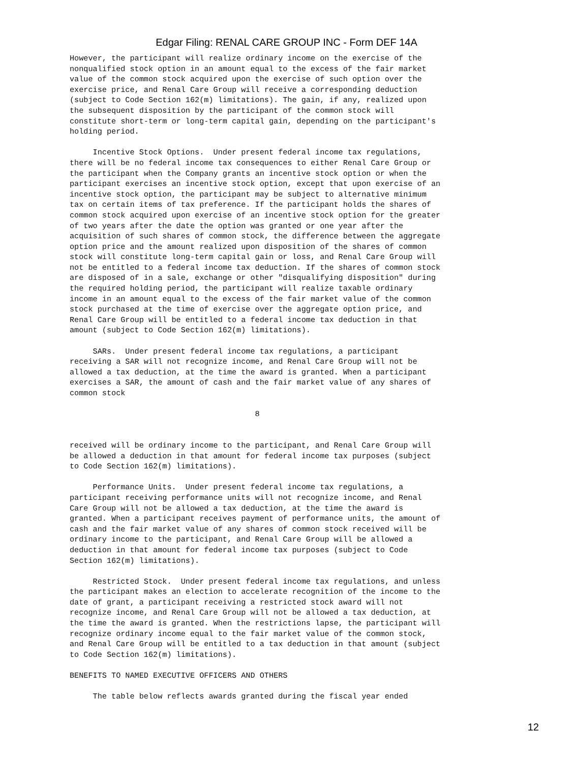Edgar Filing: RENAL CARE GROUP INC - Form DEF 14A
However, the participant will realize ordinary income on the exercise of the
nonqualified stock option in an amount equal to the excess of the fair market
value of the common stock acquired upon the exercise of such option over the
exercise price, and Renal Care Group will receive a corresponding deduction
(subject to Code Section 162(m) limitations). The gain, if any, realized upon
the subsequent disposition by the participant of the common stock will
constitute short-term or long-term capital gain, depending on the participant's
holding period.

     Incentive Stock Options.  Under present federal income tax regulations,
there will be no federal income tax consequences to either Renal Care Group or
the participant when the Company grants an incentive stock option or when the
participant exercises an incentive stock option, except that upon exercise of an
incentive stock option, the participant may be subject to alternative minimum
tax on certain items of tax preference. If the participant holds the shares of
common stock acquired upon exercise of an incentive stock option for the greater
of two years after the date the option was granted or one year after the
acquisition of such shares of common stock, the difference between the aggregate
option price and the amount realized upon disposition of the shares of common
stock will constitute long-term capital gain or loss, and Renal Care Group will
not be entitled to a federal income tax deduction. If the shares of common stock
are disposed of in a sale, exchange or other "disqualifying disposition" during
the required holding period, the participant will realize taxable ordinary
income in an amount equal to the excess of the fair market value of the common
stock purchased at the time of exercise over the aggregate option price, and
Renal Care Group will be entitled to a federal income tax deduction in that
amount (subject to Code Section 162(m) limitations).

     SARs.  Under present federal income tax regulations, a participant
receiving a SAR will not recognize income, and Renal Care Group will not be
allowed a tax deduction, at the time the award is granted. When a participant
exercises a SAR, the amount of cash and the fair market value of any shares of
common stock

                                        8


received will be ordinary income to the participant, and Renal Care Group will
be allowed a deduction in that amount for federal income tax purposes (subject
to Code Section 162(m) limitations).

     Performance Units.  Under present federal income tax regulations, a
participant receiving performance units will not recognize income, and Renal
Care Group will not be allowed a tax deduction, at the time the award is
granted. When a participant receives payment of performance units, the amount of
cash and the fair market value of any shares of common stock received will be
ordinary income to the participant, and Renal Care Group will be allowed a
deduction in that amount for federal income tax purposes (subject to Code
Section 162(m) limitations).

     Restricted Stock.  Under present federal income tax regulations, and unless
the participant makes an election to accelerate recognition of the income to the
date of grant, a participant receiving a restricted stock award will not
recognize income, and Renal Care Group will not be allowed a tax deduction, at
the time the award is granted. When the restrictions lapse, the participant will
recognize ordinary income equal to the fair market value of the common stock,
and Renal Care Group will be entitled to a tax deduction in that amount (subject
to Code Section 162(m) limitations).

BENEFITS TO NAMED EXECUTIVE OFFICERS AND OTHERS

     The table below reflects awards granted during the fiscal year ended
12